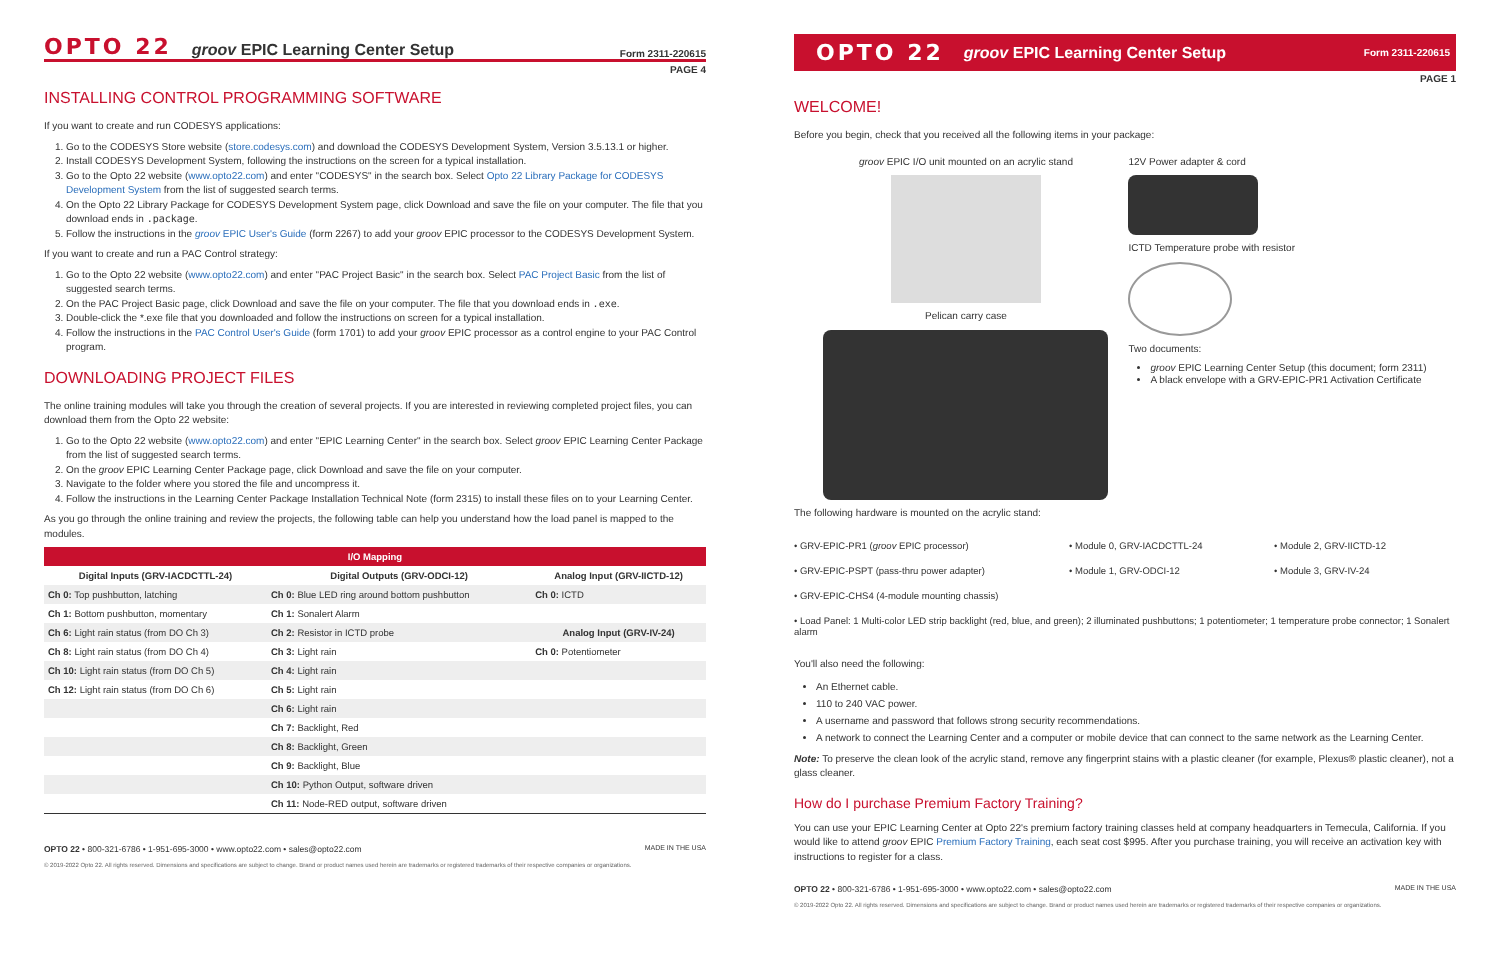OPTO 22 groov EPIC Learning Center Setup Form 2311-220615
PAGE 4
INSTALLING CONTROL PROGRAMMING SOFTWARE
If you want to create and run CODESYS applications:
1. Go to the CODESYS Store website (store.codesys.com) and download the CODESYS Development System, Version 3.5.13.1 or higher.
2. Install CODESYS Development System, following the instructions on the screen for a typical installation.
3. Go to the Opto 22 website (www.opto22.com) and enter "CODESYS" in the search box. Select Opto 22 Library Package for CODESYS Development System from the list of suggested search terms.
4. On the Opto 22 Library Package for CODESYS Development System page, click Download and save the file on your computer. The file that you download ends in .package.
5. Follow the instructions in the groov EPIC User's Guide (form 2267) to add your groov EPIC processor to the CODESYS Development System.
If you want to create and run a PAC Control strategy:
1. Go to the Opto 22 website (www.opto22.com) and enter "PAC Project Basic" in the search box. Select PAC Project Basic from the list of suggested search terms.
2. On the PAC Project Basic page, click Download and save the file on your computer. The file that you download ends in .exe.
3. Double-click the *.exe file that you downloaded and follow the instructions on screen for a typical installation.
4. Follow the instructions in the PAC Control User's Guide (form 1701) to add your groov EPIC processor as a control engine to your PAC Control program.
DOWNLOADING PROJECT FILES
The online training modules will take you through the creation of several projects. If you are interested in reviewing completed project files, you can download them from the Opto 22 website:
1. Go to the Opto 22 website (www.opto22.com) and enter "EPIC Learning Center" in the search box. Select groov EPIC Learning Center Package from the list of suggested search terms.
2. On the groov EPIC Learning Center Package page, click Download and save the file on your computer.
3. Navigate to the folder where you stored the file and uncompress it.
4. Follow the instructions in the Learning Center Package Installation Technical Note (form 2315) to install these files on to your Learning Center.
As you go through the online training and review the projects, the following table can help you understand how the load panel is mapped to the modules.
| I/O Mapping | | |
| --- | --- | --- |
| Digital Inputs (GRV-IACDCTTL-24) | Digital Outputs (GRV-ODCI-12) | Analog Input (GRV-IICTD-12) |
| Ch 0: Top pushbutton, latching | Ch 0: Blue LED ring around bottom pushbutton | Ch 0: ICTD |
| Ch 1: Bottom pushbutton, momentary | Ch 1: Sonalert Alarm | |
| Ch 6: Light rain status (from DO Ch 3) | Ch 2: Resistor in ICTD probe | Analog Input (GRV-IV-24) |
| Ch 8: Light rain status (from DO Ch 4) | Ch 3: Light rain | Ch 0: Potentiometer |
| Ch 10: Light rain status (from DO Ch 5) | Ch 4: Light rain | |
| Ch 12: Light rain status (from DO Ch 6) | Ch 5: Light rain | |
| | Ch 6: Light rain | |
| | Ch 7: Backlight, Red | |
| | Ch 8: Backlight, Green | |
| | Ch 9: Backlight, Blue | |
| | Ch 10: Python Output, software driven | |
| | Ch 11: Node-RED output, software driven | |
OPTO 22 • 800-321-6786 • 1-951-695-3000 • www.opto22.com • sales@opto22.com MADE IN THE USA
© 2019-2022 Opto 22. All rights reserved. Dimensions and specifications are subject to change. Brand or product names used herein are trademarks or registered trademarks of their respective companies or organizations.
OPTO 22 groov EPIC Learning Center Setup Form 2311-220615
PAGE 1
WELCOME!
Before you begin, check that you received all the following items in your package:
groov EPIC I/O unit mounted on an acrylic stand
Pelican carry case
12V Power adapter & cord
ICTD Temperature probe with resistor
Two documents:
groov EPIC Learning Center Setup (this document; form 2311)
A black envelope with a GRV-EPIC-PR1 Activation Certificate
The following hardware is mounted on the acrylic stand:
• GRV-EPIC-PR1 (groov EPIC processor)
• Module 0, GRV-IACDCTTL-24
• Module 2, GRV-IICTD-12
• GRV-EPIC-PSPT (pass-thru power adapter)
• Module 1, GRV-ODCI-12
• Module 3, GRV-IV-24
• GRV-EPIC-CHS4 (4-module mounting chassis)
• Load Panel: 1 Multi-color LED strip backlight (red, blue, and green); 2 illuminated pushbuttons; 1 potentiometer; 1 temperature probe connector; 1 Sonalert alarm
You'll also need the following:
An Ethernet cable.
110 to 240 VAC power.
A username and password that follows strong security recommendations.
A network to connect the Learning Center and a computer or mobile device that can connect to the same network as the Learning Center.
Note: To preserve the clean look of the acrylic stand, remove any fingerprint stains with a plastic cleaner (for example, Plexus® plastic cleaner), not a glass cleaner.
How do I purchase Premium Factory Training?
You can use your EPIC Learning Center at Opto 22's premium factory training classes held at company headquarters in Temecula, California. If you would like to attend groov EPIC Premium Factory Training, each seat cost $995. After you purchase training, you will receive an activation key with instructions to register for a class.
OPTO 22 • 800-321-6786 • 1-951-695-3000 • www.opto22.com • sales@opto22.com MADE IN THE USA
© 2019-2022 Opto 22. All rights reserved. Dimensions and specifications are subject to change. Brand or product names used herein are trademarks or registered trademarks of their respective companies or organizations.